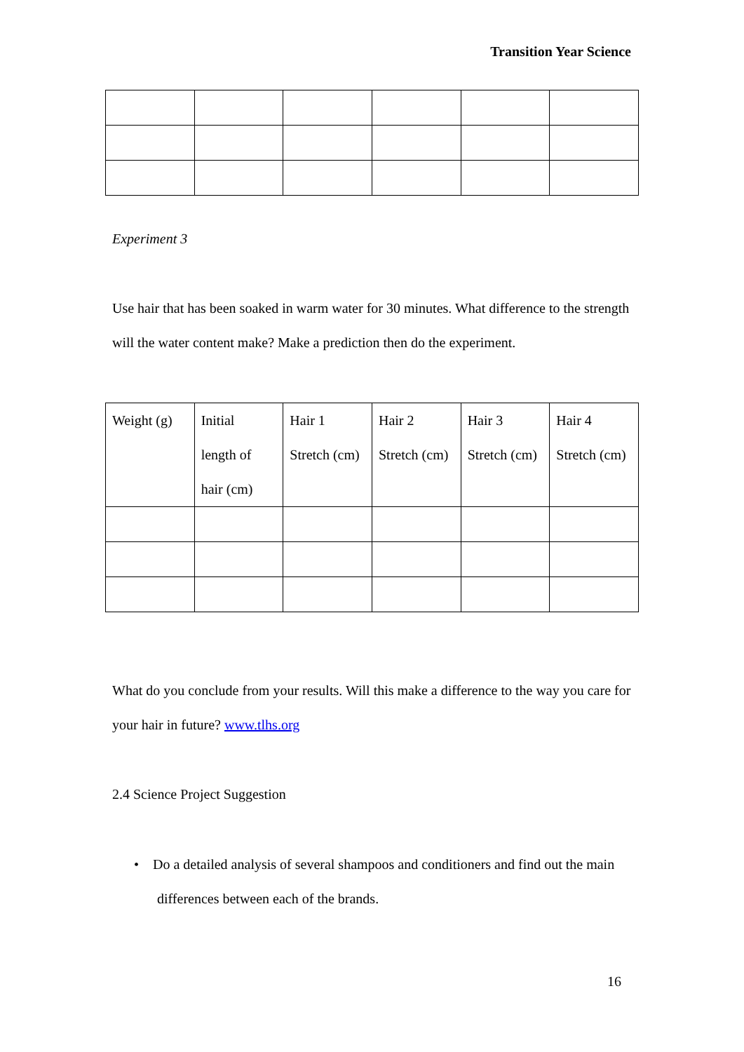Transition Year Science
Experiment 3
Use hair that has been soaked in warm water for 30 minutes. What difference to the strength will the water content make? Make a prediction then do the experiment.
| Weight (g) | Initial length of hair (cm) | Hair 1 Stretch (cm) | Hair 2 Stretch (cm) | Hair 3 Stretch (cm) | Hair 4 Stretch (cm) |
What do you conclude from your results. Will this make a difference to the way you care for your hair in future? www.tlhs.org
2.4 Science Project Suggestion
• Do a detailed analysis of several shampoos and conditioners and find out the main differences between each of the brands.
16